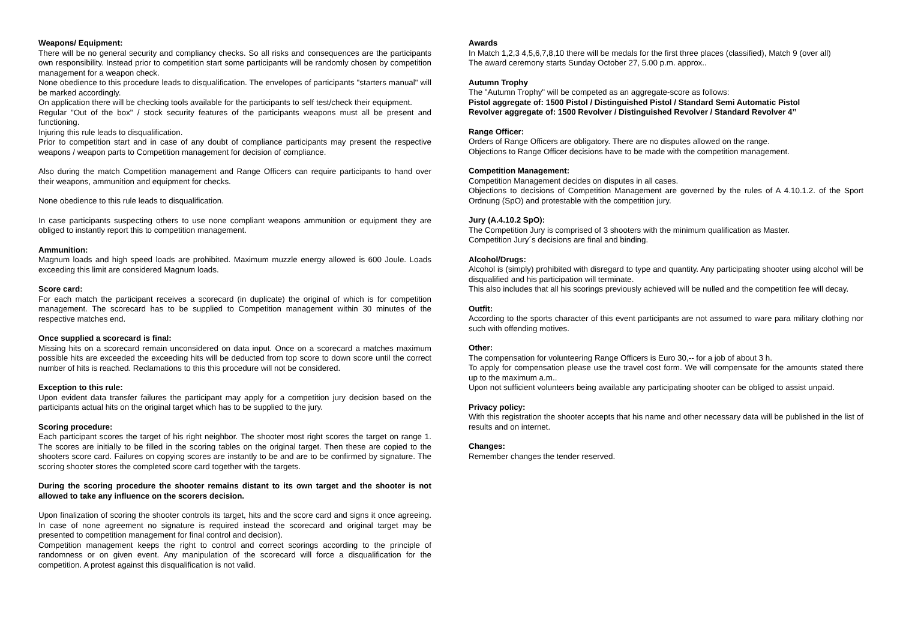Weapons/ Equipment:
There will be no general security and compliancy checks. So all risks and consequences are the participants own responsibility. Instead prior to competition start some participants will be randomly chosen by competition management for a weapon check.
None obedience to this procedure leads to disqualification. The envelopes of participants "starters manual" will be marked accordingly.
On application there will be checking tools available for the participants to self test/check their equipment.
Regular "Out of the box" / stock security features of the participants weapons must all be present and functioning.
Injuring this rule leads to disqualification.
Prior to competition start and in case of any doubt of compliance participants may present the respective weapons / weapon parts to Competition management for decision of compliance.
Also during the match Competition management and Range Officers can require participants to hand over their weapons, ammunition and equipment for checks.
None obedience to this rule leads to disqualification.
In case participants suspecting others to use none compliant weapons ammunition or equipment they are obliged to instantly report this to competition management.
Ammunition:
Magnum loads and high speed loads are prohibited. Maximum muzzle energy allowed is 600 Joule. Loads exceeding this limit are considered Magnum loads.
Score card:
For each match the participant receives a scorecard (in duplicate) the original of which is for competition management. The scorecard has to be supplied to Competition management within 30 minutes of the respective matches end.
Once supplied a scorecard is final:
Missing hits on a scorecard remain unconsidered on data input. Once on a scorecard a matches maximum possible hits are exceeded the exceeding hits will be deducted from top score to down score until the correct number of hits is reached. Reclamations to this this procedure will not be considered.
Exception to this rule:
Upon evident data transfer failures the participant may apply for a competition jury decision based on the participants actual hits on the original target which has to be supplied to the jury.
Scoring procedure:
Each participant scores the target of his right neighbor. The shooter most right scores the target on range 1. The scores are initially to be filled in the scoring tables on the original target. Then these are copied to the shooters score card. Failures on copying scores are instantly to be and are to be confirmed by signature. The scoring shooter stores the completed score card together with the targets.
During the scoring procedure the shooter remains distant to its own target and the shooter is not allowed to take any influence on the scorers decision.
Upon finalization of scoring the shooter controls its target, hits and the score card and signs it once agreeing. In case of none agreement no signature is required instead the scorecard and original target may be presented to competition management for final control and decision).
Competition management keeps the right to control and correct scorings according to the principle of randomness or on given event. Any manipulation of the scorecard will force a disqualification for the competition. A protest against this disqualification is not valid.
Awards
In Match 1,2,3 4,5,6,7,8,10 there will be medals for the first three places (classified), Match 9 (over all)
The award ceremony starts Sunday October 27, 5.00 p.m. approx..
Autumn Trophy
The "Autumn Trophy" will be competed as an aggregate-score as follows:
Pistol aggregate of: 1500 Pistol / Distinguished Pistol / Standard Semi Automatic Pistol
Revolver aggregate of: 1500 Revolver / Distinguished Revolver / Standard Revolver 4’’
Range Officer:
Orders of Range Officers are obligatory. There are no disputes allowed on the range.
Objections to Range Officer decisions have to be made with the competition management.
Competition Management:
Competition Management decides on disputes in all cases.
Objections to decisions of Competition Management are governed by the rules of A 4.10.1.2. of the Sport Ordnung (SpO) and protestable with the competition jury.
Jury (A.4.10.2 SpO):
The Competition Jury is comprised of 3 shooters with the minimum qualification as Master.
Competition Jury´s decisions are final and binding.
Alcohol/Drugs:
Alcohol is (simply) prohibited with disregard to type and quantity. Any participating shooter using alcohol will be disqualified and his participation will terminate.
This also includes that all his scorings previously achieved will be nulled and the competition fee will decay.
Outfit:
According to the sports character of this event participants are not assumed to ware para military clothing nor such with offending motives.
Other:
The compensation for volunteering Range Officers is Euro 30,-- for a job of about 3 h.
To apply for compensation please use the travel cost form. We will compensate for the amounts stated there up to the maximum a.m..
Upon not sufficient volunteers being available any participating shooter can be obliged to assist unpaid.
Privacy policy:
With this registration the shooter accepts that his name and other necessary data will be published in the list of results and on internet.
Changes:
Remember changes the tender reserved.